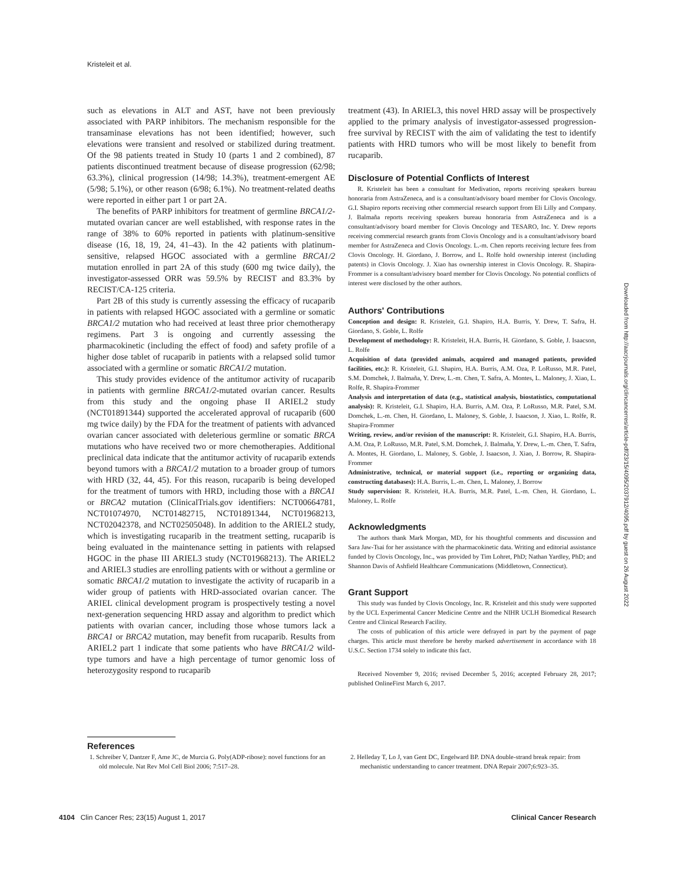Kristeleit et al.
such as elevations in ALT and AST, have not been previously associated with PARP inhibitors. The mechanism responsible for the transaminase elevations has not been identified; however, such elevations were transient and resolved or stabilized during treatment. Of the 98 patients treated in Study 10 (parts 1 and 2 combined), 87 patients discontinued treatment because of disease progression (62/98; 63.3%), clinical progression (14/98; 14.3%), treatment-emergent AE (5/98; 5.1%), or other reason (6/98; 6.1%). No treatment-related deaths were reported in either part 1 or part 2A.
The benefits of PARP inhibitors for treatment of germline BRCA1/2-mutated ovarian cancer are well established, with response rates in the range of 38% to 60% reported in patients with platinum-sensitive disease (16, 18, 19, 24, 41–43). In the 42 patients with platinum-sensitive, relapsed HGOC associated with a germline BRCA1/2 mutation enrolled in part 2A of this study (600 mg twice daily), the investigator-assessed ORR was 59.5% by RECIST and 83.3% by RECIST/CA-125 criteria.
Part 2B of this study is currently assessing the efficacy of rucaparib in patients with relapsed HGOC associated with a germline or somatic BRCA1/2 mutation who had received at least three prior chemotherapy regimens. Part 3 is ongoing and currently assessing the pharmacokinetic (including the effect of food) and safety profile of a higher dose tablet of rucaparib in patients with a relapsed solid tumor associated with a germline or somatic BRCA1/2 mutation.
This study provides evidence of the antitumor activity of rucaparib in patients with germline BRCA1/2-mutated ovarian cancer. Results from this study and the ongoing phase II ARIEL2 study (NCT01891344) supported the accelerated approval of rucaparib (600 mg twice daily) by the FDA for the treatment of patients with advanced ovarian cancer associated with deleterious germline or somatic BRCA mutations who have received two or more chemotherapies. Additional preclinical data indicate that the antitumor activity of rucaparib extends beyond tumors with a BRCA1/2 mutation to a broader group of tumors with HRD (32, 44, 45). For this reason, rucaparib is being developed for the treatment of tumors with HRD, including those with a BRCA1 or BRCA2 mutation (ClinicalTrials.gov identifiers: NCT00664781, NCT01074970, NCT01482715, NCT01891344, NCT01968213, NCT02042378, and NCT02505048). In addition to the ARIEL2 study, which is investigating rucaparib in the treatment setting, rucaparib is being evaluated in the maintenance setting in patients with relapsed HGOC in the phase III ARIEL3 study (NCT01968213). The ARIEL2 and ARIEL3 studies are enrolling patients with or without a germline or somatic BRCA1/2 mutation to investigate the activity of rucaparib in a wider group of patients with HRD-associated ovarian cancer. The ARIEL clinical development program is prospectively testing a novel next-generation sequencing HRD assay and algorithm to predict which patients with ovarian cancer, including those whose tumors lack a BRCA1 or BRCA2 mutation, may benefit from rucaparib. Results from ARIEL2 part 1 indicate that some patients who have BRCA1/2 wild-type tumors and have a high percentage of tumor genomic loss of heterozygosity respond to rucaparib
treatment (43). In ARIEL3, this novel HRD assay will be prospectively applied to the primary analysis of investigator-assessed progression-free survival by RECIST with the aim of validating the test to identify patients with HRD tumors who will be most likely to benefit from rucaparib.
Disclosure of Potential Conflicts of Interest
R. Kristeleit has been a consultant for Medivation, reports receiving speakers bureau honoraria from AstraZeneca, and is a consultant/advisory board member for Clovis Oncology. G.I. Shapiro reports receiving other commercial research support from Eli Lilly and Company. J. Balmaña reports receiving speakers bureau honoraria from AstraZeneca and is a consultant/advisory board member for Clovis Oncology and TESARO, Inc. Y. Drew reports receiving commercial research grants from Clovis Oncology and is a consultant/advisory board member for AstraZeneca and Clovis Oncology. L.-m. Chen reports receiving lecture fees from Clovis Oncology. H. Giordano, J. Borrow, and L. Rolfe hold ownership interest (including patents) in Clovis Oncology. J. Xiao has ownership interest in Clovis Oncology. R. Shapira-Frommer is a consultant/advisory board member for Clovis Oncology. No potential conflicts of interest were disclosed by the other authors.
Authors' Contributions
Conception and design: R. Kristeleit, G.I. Shapiro, H.A. Burris, Y. Drew, T. Safra, H. Giordano, S. Goble, L. Rolfe
Development of methodology: R. Kristeleit, H.A. Burris, H. Giordano, S. Goble, J. Isaacson, L. Rolfe
Acquisition of data (provided animals, acquired and managed patients, provided facilities, etc.): R. Kristeleit, G.I. Shapiro, H.A. Burris, A.M. Oza, P. LoRusso, M.R. Patel, S.M. Domchek, J. Balmaña, Y. Drew, L.-m. Chen, T. Safra, A. Montes, L. Maloney, J. Xiao, L. Rolfe, R. Shapira-Frommer
Analysis and interpretation of data (e.g., statistical analysis, biostatistics, computational analysis): R. Kristeleit, G.I. Shapiro, H.A. Burris, A.M. Oza, P. LoRusso, M.R. Patel, S.M. Domchek, L.-m. Chen, H. Giordano, L. Maloney, S. Goble, J. Isaacson, J. Xiao, L. Rolfe, R. Shapira-Frommer
Writing, review, and/or revision of the manuscript: R. Kristeleit, G.I. Shapiro, H.A. Burris, A.M. Oza, P. LoRusso, M.R. Patel, S.M. Domchek, J. Balmaña, Y. Drew, L.-m. Chen, T. Safra, A. Montes, H. Giordano, L. Maloney, S. Goble, J. Isaacson, J. Xiao, J. Borrow, R. Shapira-Frommer
Administrative, technical, or material support (i.e., reporting or organizing data, constructing databases): H.A. Burris, L.-m. Chen, L. Maloney, J. Borrow
Study supervision: R. Kristeleit, H.A. Burris, M.R. Patel, L.-m. Chen, H. Giordano, L. Maloney, L. Rolfe
Acknowledgments
The authors thank Mark Morgan, MD, for his thoughtful comments and discussion and Sara Jaw-Tsai for her assistance with the pharmacokinetic data. Writing and editorial assistance funded by Clovis Oncology, Inc., was provided by Tim Lohret, PhD; Nathan Yardley, PhD; and Shannon Davis of Ashfield Healthcare Communications (Middletown, Connecticut).
Grant Support
This study was funded by Clovis Oncology, Inc. R. Kristeleit and this study were supported by the UCL Experimental Cancer Medicine Centre and the NIHR UCLH Biomedical Research Centre and Clinical Research Facility.
The costs of publication of this article were defrayed in part by the payment of page charges. This article must therefore be hereby marked advertisement in accordance with 18 U.S.C. Section 1734 solely to indicate this fact.
Received November 9, 2016; revised December 5, 2016; accepted February 28, 2017; published OnlineFirst March 6, 2017.
References
1. Schreiber V, Dantzer F, Ame JC, de Murcia G. Poly(ADP-ribose): novel functions for an old molecule. Nat Rev Mol Cell Biol 2006; 7:517–28.
2. Helleday T, Lo J, van Gent DC, Engelward BP. DNA double-strand break repair: from mechanistic understanding to cancer treatment. DNA Repair 2007;6:923–35.
Downloaded from http://aacrjournals.org/clincancerres/article-pdf/23/15/4095/2037912/4095.pdf by guest on 26 August 2022
4104 Clin Cancer Res; 23(15) August 1, 2017 Clinical Cancer Research